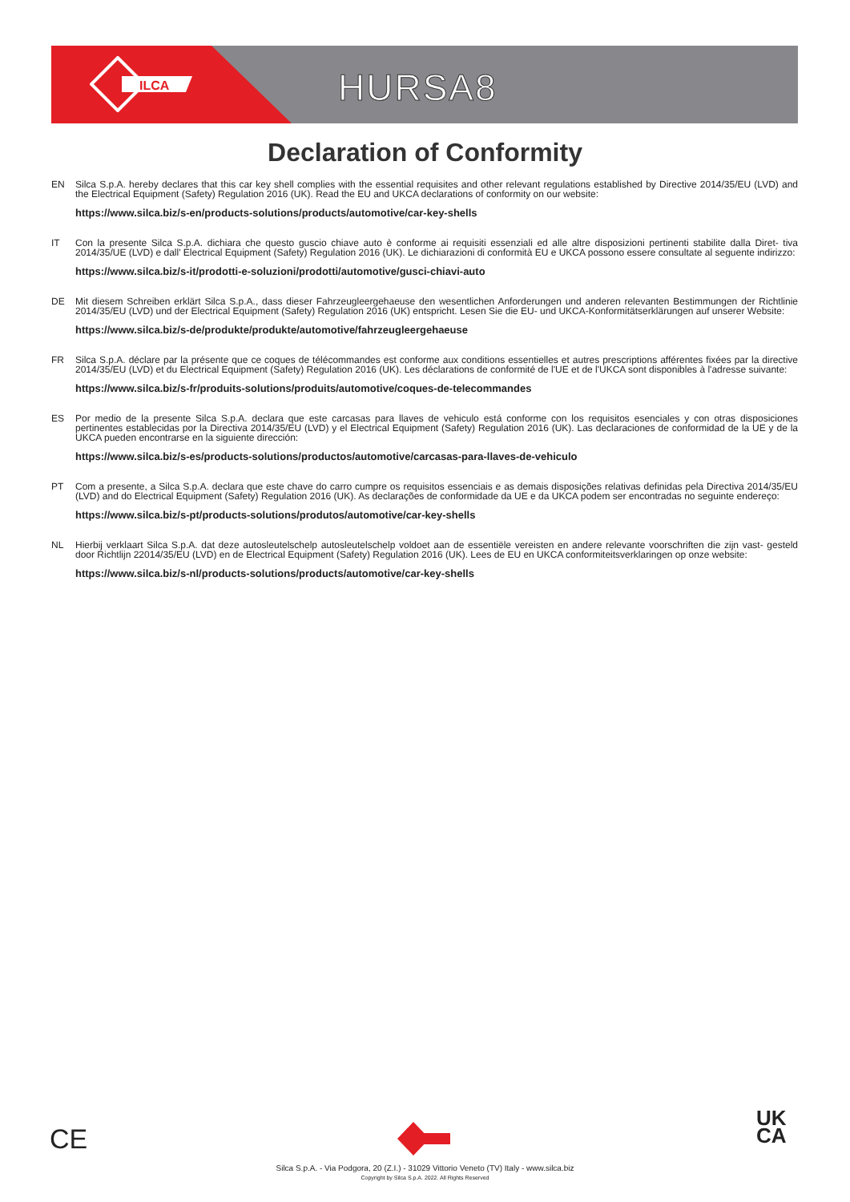ILCA
HURSA8
Declaration of Conformity
EN Silca S.p.A. hereby declares that this car key shell complies with the essential requisites and other relevant regulations established by Directive 2014/35/EU (LVD) and the Electrical Equipment (Safety) Regulation 2016 (UK). Read the EU and UKCA declarations of conformity on our website:
https://www.silca.biz/s-en/products-solutions/products/automotive/car-key-shells
IT Con la presente Silca S.p.A. dichiara che questo guscio chiave auto è conforme ai requisiti essenziali ed alle altre disposizioni pertinenti stabilite dalla Diret- tiva 2014/35/UE (LVD) e dall' Electrical Equipment (Safety) Regulation 2016 (UK). Le dichiarazioni di conformità EU e UKCA possono essere consultate al seguente indirizzo:
https://www.silca.biz/s-it/prodotti-e-soluzioni/prodotti/automotive/gusci-chiavi-auto
DE Mit diesem Schreiben erklärt Silca S.p.A., dass dieser Fahrzeugleergehaeuse den wesentlichen Anforderungen und anderen relevanten Bestimmungen der Richtlinie 2014/35/EU (LVD) und der Electrical Equipment (Safety) Regulation 2016 (UK) entspricht. Lesen Sie die EU- und UKCA-Konformitätserklärungen auf unserer Website:
https://www.silca.biz/s-de/produkte/produkte/automotive/fahrzeugleergehaeuse
FR Silca S.p.A. déclare par la présente que ce coques de télécommandes est conforme aux conditions essentielles et autres prescriptions afférentes fixées par la directive 2014/35/EU (LVD) et du Electrical Equipment (Safety) Regulation 2016 (UK). Les déclarations de conformité de l'UE et de l'UKCA sont disponibles à l'adresse suivante:
https://www.silca.biz/s-fr/produits-solutions/produits/automotive/coques-de-telecommandes
ES Por medio de la presente Silca S.p.A. declara que este carcasas para llaves de vehiculo está conforme con los requisitos esenciales y con otras disposiciones pertinentes establecidas por la Directiva 2014/35/EU (LVD) y el Electrical Equipment (Safety) Regulation 2016 (UK). Las declaraciones de conformidad de la UE y de la UKCA pueden encontrarse en la siguiente dirección:
https://www.silca.biz/s-es/products-solutions/productos/automotive/carcasas-para-llaves-de-vehiculo
PT Com a presente, a Silca S.p.A. declara que este chave do carro cumpre os requisitos essenciais e as demais disposições relativas definidas pela Directiva 2014/35/EU (LVD) and do Electrical Equipment (Safety) Regulation 2016 (UK). As declarações de conformidade da UE e da UKCA podem ser encontradas no seguinte endereço:
https://www.silca.biz/s-pt/products-solutions/produtos/automotive/car-key-shells
NL Hierbij verklaart Silca S.p.A. dat deze autosleutelschelp autosleutelschelp voldoet aan de essentiële vereisten en andere relevante voorschriften die zijn vast- gesteld door Richtlijn 22014/35/EU (LVD) en de Electrical Equipment (Safety) Regulation 2016 (UK). Lees de EU en UKCA conformiteitsverklaringen op onze website:
https://www.silca.biz/s-nl/products-solutions/products/automotive/car-key-shells
CE
UK
CA
Silca S.p.A. - Via Podgora, 20 (Z.I.) - 31029 Vittorio Veneto (TV) Italy - www.silca.biz
Copyright by Silca S.p.A. 2022. All Rights Reserved